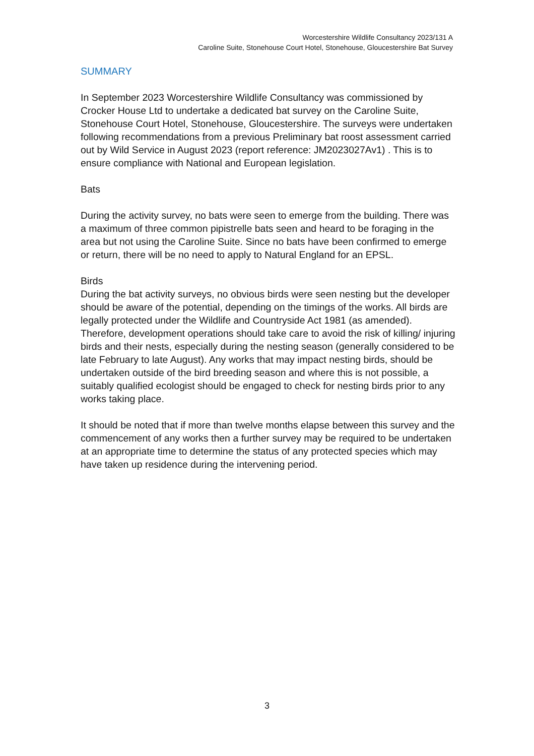Worcestershire Wildlife Consultancy 2023/131 A
Caroline Suite, Stonehouse Court Hotel, Stonehouse, Gloucestershire Bat Survey
SUMMARY
In September 2023 Worcestershire Wildlife Consultancy was commissioned by Crocker House Ltd to undertake a dedicated bat survey on the Caroline Suite, Stonehouse Court Hotel, Stonehouse, Gloucestershire. The surveys were undertaken following recommendations from a previous Preliminary bat roost assessment carried out by Wild Service in August 2023 (report reference: JM2023027Av1) . This is to ensure compliance with National and European legislation.
Bats
During the activity survey, no bats were seen to emerge from the building. There was a maximum of three common pipistrelle bats seen and heard to be foraging in the area but not using the Caroline Suite. Since no bats have been confirmed to emerge or return, there will be no need to apply to Natural England for an EPSL.
Birds
During the bat activity surveys, no obvious birds were seen nesting but the developer should be aware of the potential, depending on the timings of the works. All birds are legally protected under the Wildlife and Countryside Act 1981 (as amended). Therefore, development operations should take care to avoid the risk of killing/ injuring birds and their nests, especially during the nesting season (generally considered to be late February to late August). Any works that may impact nesting birds, should be undertaken outside of the bird breeding season and where this is not possible, a suitably qualified ecologist should be engaged to check for nesting birds prior to any works taking place.
It should be noted that if more than twelve months elapse between this survey and the commencement of any works then a further survey may be required to be undertaken at an appropriate time to determine the status of any protected species which may have taken up residence during the intervening period.
3